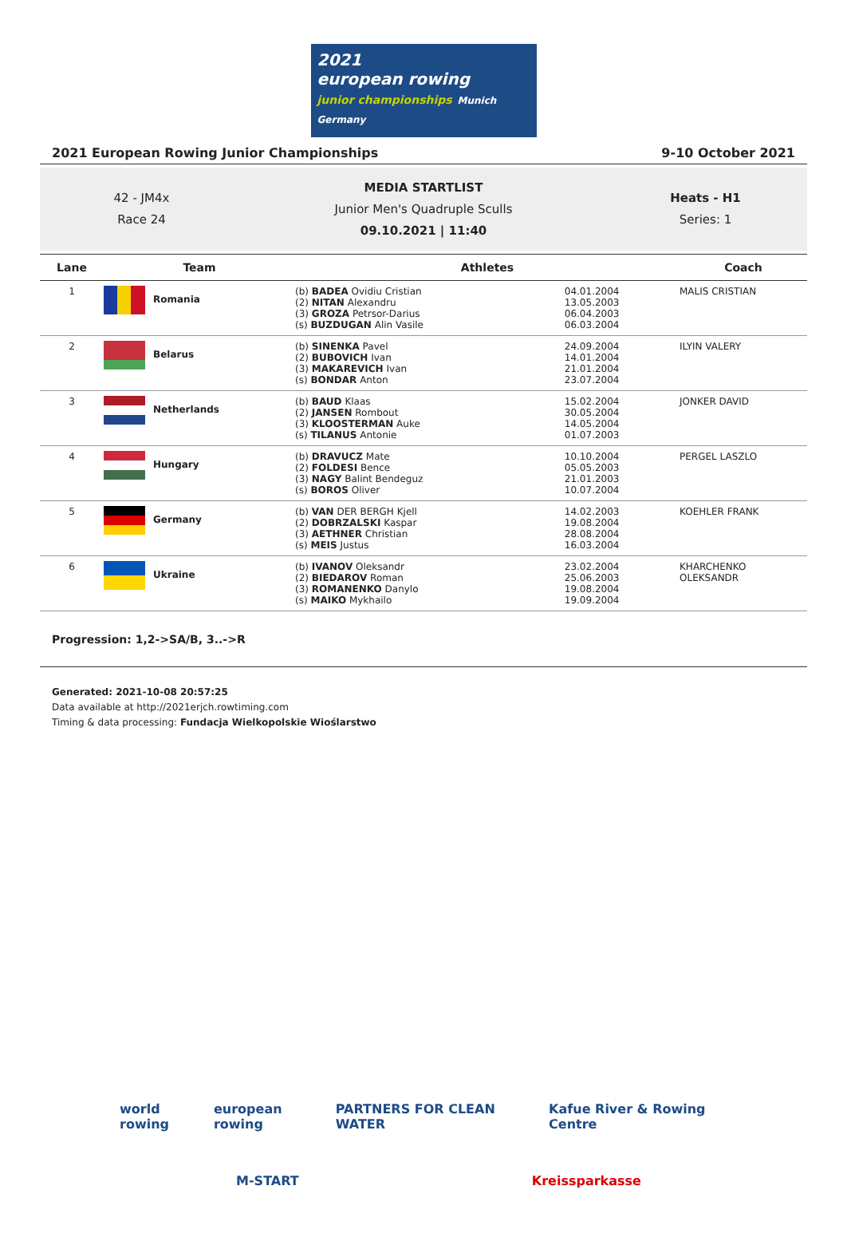2021
european rowing
junior championships Munich Germany
2021 European Rowing Junior Championships 9-10 October 2021
42 - JM4x
Race 24
MEDIA STARTLIST
Junior Men's Quadruple Sculls
09.10.2021 | 11:40
Heats - H1
Series: 1
| Lane | Team | Athletes | | Coach |
| --- | --- | --- | --- | --- |
| 1 | Romania | (b) BADEA Ovidiu Cristian (2) NITAN Alexandru (3) GROZA Petrsor-Darius (s) BUZDUGAN Alin Vasile | 04.01.2004 13.05.2003 06.04.2003 06.03.2004 | MALIS CRISTIAN |
| 2 | Belarus | (b) SINENKA Pavel (2) BUBOVICH Ivan (3) MAKAREVICH Ivan (s) BONDAR Anton | 24.09.2004 14.01.2004 21.01.2004 23.07.2004 | ILYIN VALERY |
| 3 | Netherlands | (b) BAUD Klaas (2) JANSEN Rombout (3) KLOOSTERMAN Auke (s) TILANUS Antonie | 15.02.2004 30.05.2004 14.05.2004 01.07.2003 | JONKER DAVID |
| 4 | Hungary | (b) DRAVUCZ Mate (2) FOLDESI Bence (3) NAGY Balint Bendeguz (s) BOROS Oliver | 10.10.2004 05.05.2003 21.01.2003 10.07.2004 | PERGEL LASZLO |
| 5 | Germany | (b) VAN DER BERGH Kjell (2) DOBRZALSKI Kaspar (3) AETHNER Christian (s) MEIS Justus | 14.02.2003 19.08.2004 28.08.2004 16.03.2004 | KOEHLER FRANK |
| 6 | Ukraine | (b) IVANOV Oleksandr (2) BIEDAROV Roman (3) ROMANENKO Danylo (s) MAIKO Mykhailo | 23.02.2004 25.06.2003 19.08.2004 19.09.2004 | KHARCHENKO OLEKSANDR |
Progression: 1,2->SA/B, 3..->R
Generated: 2021-10-08 20:57:25
Data available at http://2021erjch.rowtiming.com
Timing & data processing: Fundacja Wielkopolskie Wioślarstwo
world rowing european rowing PARTNERS FOR CLEAN WATER Kafue River & Rowing Centre
M-START Kreissparkasse